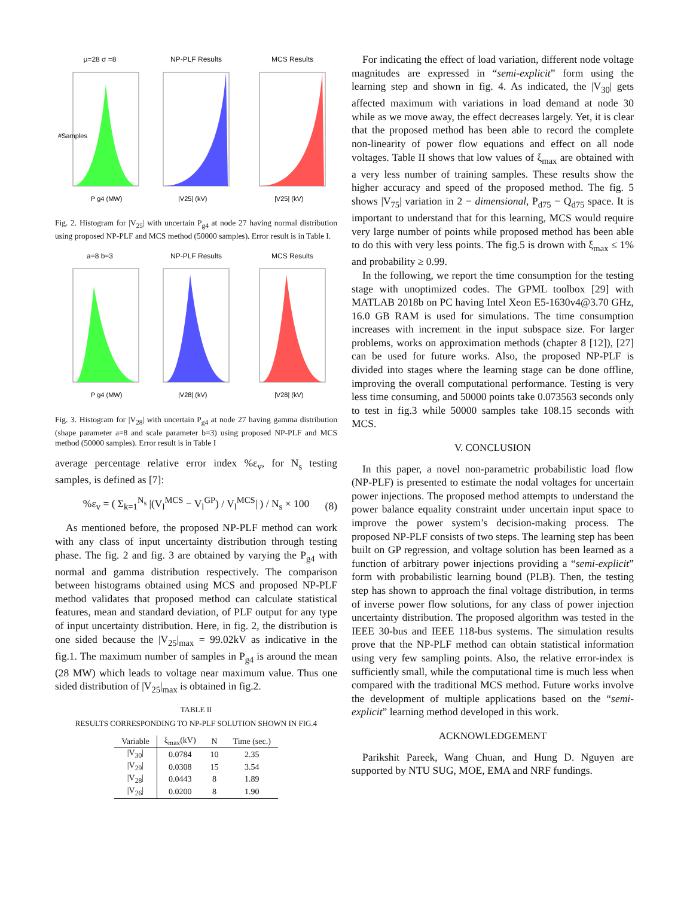μ=28 σ =8
#Samples
P g4 (MW)
NP-PLF Results
|V25| (kV)
MCS Results
|V25| (kV)
Fig. 2. Histogram for |V<sub>25</sub>| with uncertain P<sub>g4</sub> at node 27 having normal distribution using proposed NP-PLF and MCS method (50000 samples). Error result is in Table I.
a=8 b=3
P g4 (MW)
NP-PLF Results
|V28| (kV)
MCS Results
|V28| (kV)
Fig. 3. Histogram for |V<sub>28</sub>| with uncertain P<sub>g4</sub> at node 27 having gamma distribution (shape parameter a=8 and scale parameter b=3) using proposed NP-PLF and MCS method (50000 samples). Error result is in Table I
average percentage relative error index %ε<sub>v</sub>, for N<sub>s</sub> testing samples, is defined as [7]:
%ε<sub>v</sub> = ( Σ<sub>k=1</sub><sup>N<sub>s</sub></sup> |(V<sub>l</sub><sup>MCS</sup> − V<sub>l</sub><sup>GP</sup>) / V<sub>l</sub><sup>MCS</sup>| ) / N<sub>s</sub> × 100 (8)
As mentioned before, the proposed NP-PLF method can work with any class of input uncertainty distribution through testing phase. The fig. 2 and fig. 3 are obtained by varying the P<sub>g4</sub> with normal and gamma distribution respectively. The comparison between histograms obtained using MCS and proposed NP-PLF method validates that proposed method can calculate statistical features, mean and standard deviation, of PLF output for any type of input uncertainty distribution. Here, in fig. 2, the distribution is one sided because the |V<sub>25</sub>|<sub>max</sub> = 99.02kV as indicative in the fig.1. The maximum number of samples in P<sub>g4</sub> is around the mean (28 MW) which leads to voltage near maximum value. Thus one sided distribution of |V<sub>25</sub>|<sub>max</sub> is obtained in fig.2.
TABLE II
RESULTS CORRESPONDING TO NP-PLF SOLUTION SHOWN IN FIG.4
| Variable | ξ<sub>max</sub>(kV) | N | Time (sec.) |
| --- | --- | --- | --- |
| /V<sub>30</sub>/ | 0.0784 | 10 | 2.35 |
| /V<sub>29</sub>/ | 0.0308 | 15 | 3.54 |
| /V<sub>28</sub>/ | 0.0443 | 8 | 1.89 |
| /V<sub>26</sub>/ | 0.0200 | 8 | 1.90 |
For indicating the effect of load variation, different node voltage magnitudes are expressed in “semi-explicit” form using the learning step and shown in fig. 4. As indicated, the |V<sub>30</sub>| gets affected maximum with variations in load demand at node 30 while as we move away, the effect decreases largely. Yet, it is clear that the proposed method has been able to record the complete non-linearity of power flow equations and effect on all node voltages. Table II shows that low values of ξ<sub>max</sub> are obtained with a very less number of training samples. These results show the higher accuracy and speed of the proposed method. The fig. 5 shows |V<sub>75</sub>| variation in 2 − dimensional, P<sub>d75</sub> − Q<sub>d75</sub> space. It is important to understand that for this learning, MCS would require very large number of points while proposed method has been able to do this with very less points. The fig.5 is drown with ξ<sub>max</sub> ≤ 1% and probability ≥ 0.99.
In the following, we report the time consumption for the testing stage with unoptimized codes. The GPML toolbox [29] with MATLAB 2018b on PC having Intel Xeon E5-1630v4@3.70 GHz, 16.0 GB RAM is used for simulations. The time consumption increases with increment in the input subspace size. For larger problems, works on approximation methods (chapter 8 [12]), [27] can be used for future works. Also, the proposed NP-PLF is divided into stages where the learning stage can be done offline, improving the overall computational performance. Testing is very less time consuming, and 50000 points take 0.073563 seconds only to test in fig.3 while 50000 samples take 108.15 seconds with MCS.
V. CONCLUSION
In this paper, a novel non-parametric probabilistic load flow (NP-PLF) is presented to estimate the nodal voltages for uncertain power injections. The proposed method attempts to understand the power balance equality constraint under uncertain input space to improve the power system’s decision-making process. The proposed NP-PLF consists of two steps. The learning step has been built on GP regression, and voltage solution has been learned as a function of arbitrary power injections providing a “semi-explicit” form with probabilistic learning bound (PLB). Then, the testing step has shown to approach the final voltage distribution, in terms of inverse power flow solutions, for any class of power injection uncertainty distribution. The proposed algorithm was tested in the IEEE 30-bus and IEEE 118-bus systems. The simulation results prove that the NP-PLF method can obtain statistical information using very few sampling points. Also, the relative error-index is sufficiently small, while the computational time is much less when compared with the traditional MCS method. Future works involve the development of multiple applications based on the “semi-explicit” learning method developed in this work.
ACKNOWLEDGEMENT
Parikshit Pareek, Wang Chuan, and Hung D. Nguyen are supported by NTU SUG, MOE, EMA and NRF fundings.